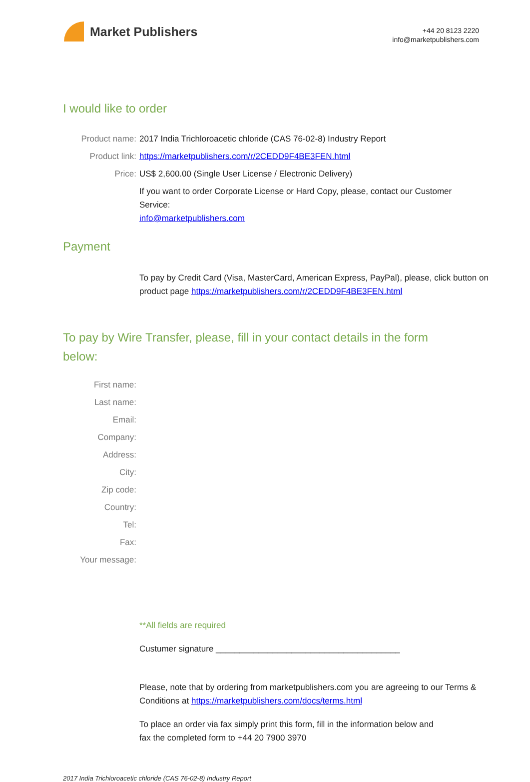Market Publishers
+44 20 8123 2220
info@marketpublishers.com
I would like to order
| Product name: | 2017 India Trichloroacetic chloride (CAS 76-02-8) Industry Report |
| Product link: | https://marketpublishers.com/r/2CEDD9F4BE3FEN.html |
| Price: | US$ 2,600.00 (Single User License / Electronic Delivery) |
| | If you want to order Corporate License or Hard Copy, please, contact our Customer Service: info@marketpublishers.com |
Payment
To pay by Credit Card (Visa, MasterCard, American Express, PayPal), please, click button on product page https://marketpublishers.com/r/2CEDD9F4BE3FEN.html
To pay by Wire Transfer, please, fill in your contact details in the form below:
| First name: | |
| Last name: | |
| Email: | |
| Company: | |
| Address: | |
| City: | |
| Zip code: | |
| Country: | |
| Tel: | |
| Fax: | |
| Your message: | |
**All fields are required
Custumer signature _______________________________________
Please, note that by ordering from marketpublishers.com you are agreeing to our Terms & Conditions at https://marketpublishers.com/docs/terms.html
To place an order via fax simply print this form, fill in the information below and fax the completed form to +44 20 7900 3970
2017 India Trichloroacetic chloride (CAS 76-02-8) Industry Report